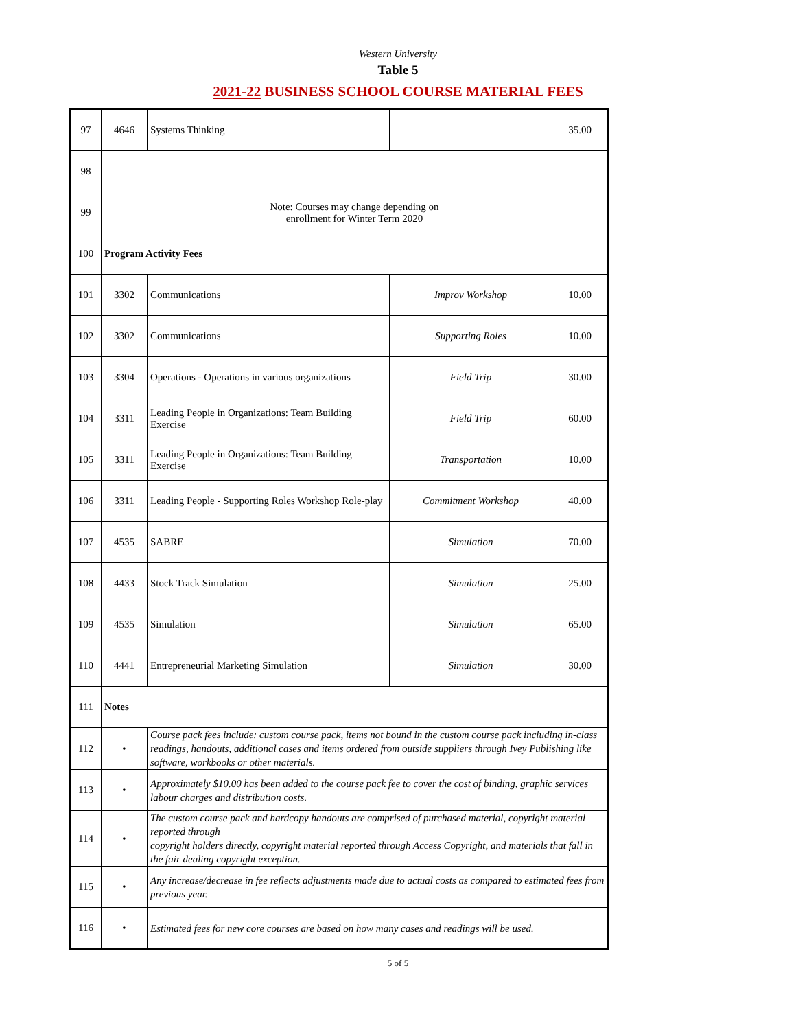Western University
Table 5
2021-22 BUSINESS SCHOOL COURSE MATERIAL FEES
| 97 | 4646 | Systems Thinking | | 35.00 |
| 98 | | | | |
| 99 | Note: Courses may change depending on enrollment for Winter Term 2020 | | | |
| 100 | Program Activity Fees | | | |
| 101 | 3302 | Communications | Improv Workshop | 10.00 |
| 102 | 3302 | Communications | Supporting Roles | 10.00 |
| 103 | 3304 | Operations - Operations in various organizations | Field Trip | 30.00 |
| 104 | 3311 | Leading People in Organizations: Team Building Exercise | Field Trip | 60.00 |
| 105 | 3311 | Leading People in Organizations: Team Building Exercise | Transportation | 10.00 |
| 106 | 3311 | Leading People - Supporting Roles Workshop Role-play | Commitment Workshop | 40.00 |
| 107 | 4535 | SABRE | Simulation | 70.00 |
| 108 | 4433 | Stock Track Simulation | Simulation | 25.00 |
| 109 | 4535 | Simulation | Simulation | 65.00 |
| 110 | 4441 | Entrepreneurial Marketing Simulation | Simulation | 30.00 |
| 111 | Notes | | | |
| 112 | • | Course pack fees include: custom course pack, items not bound in the custom course pack including in-class readings, handouts, additional cases and items ordered from outside suppliers through Ivey Publishing like software, workbooks or other materials. | | |
| 113 | • | Approximately $10.00 has been added to the course pack fee to cover the cost of binding, graphic services labour charges and distribution costs. | | |
| 114 | • | The custom course pack and hardcopy handouts are comprised of purchased material, copyright material reported through copyright holders directly, copyright material reported through Access Copyright, and materials that fall in the fair dealing copyright exception. | | |
| 115 | • | Any increase/decrease in fee reflects adjustments made due to actual costs as compared to estimated fees from previous year. | | |
| 116 | • | Estimated fees for new core courses are based on how many cases and readings will be used. | | |
5 of 5